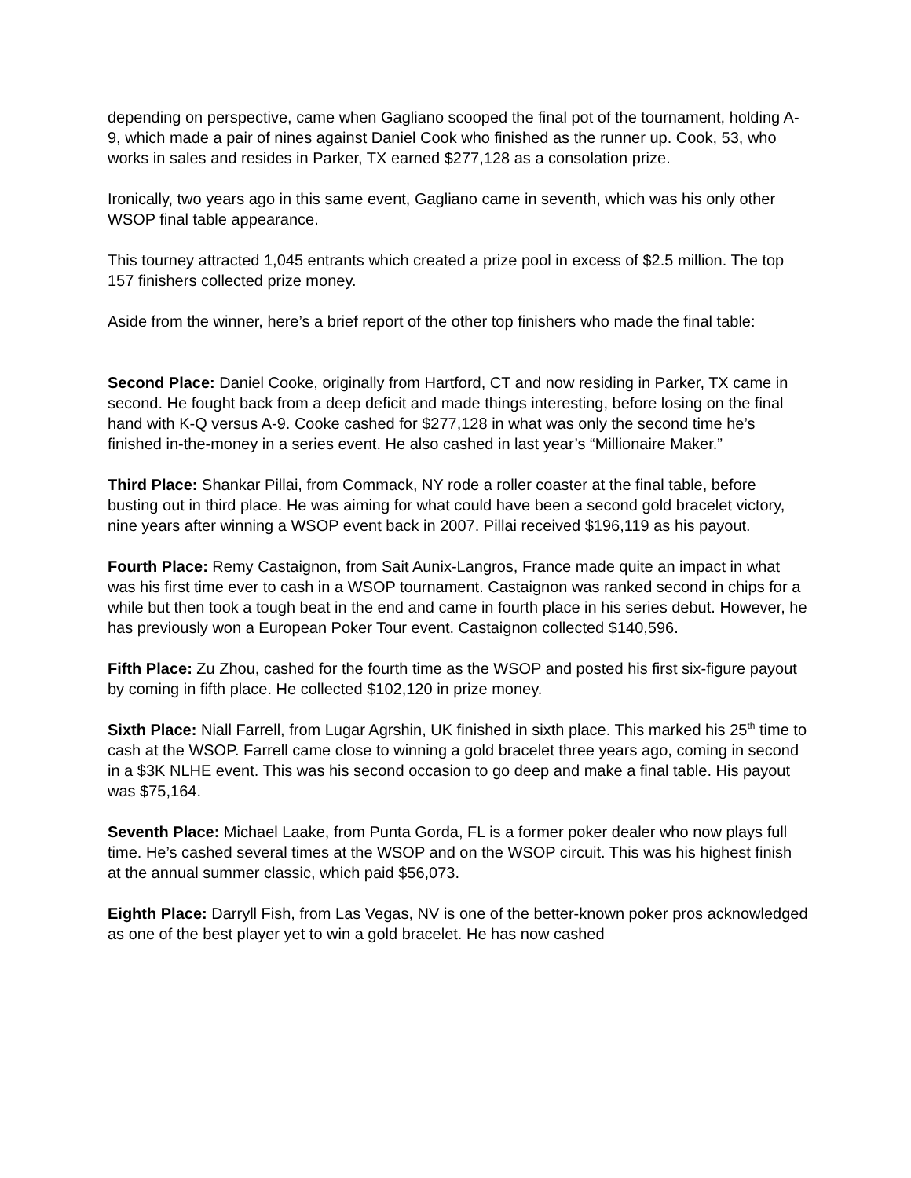depending on perspective, came when Gagliano scooped the final pot of the tournament, holding A-9, which made a pair of nines against Daniel Cook who finished as the runner up. Cook, 53, who works in sales and resides in Parker, TX earned $277,128 as a consolation prize.
Ironically, two years ago in this same event, Gagliano came in seventh, which was his only other WSOP final table appearance.
This tourney attracted 1,045 entrants which created a prize pool in excess of $2.5 million. The top 157 finishers collected prize money.
Aside from the winner, here’s a brief report of the other top finishers who made the final table:
Second Place: Daniel Cooke, originally from Hartford, CT and now residing in Parker, TX came in second. He fought back from a deep deficit and made things interesting, before losing on the final hand with K-Q versus A-9. Cooke cashed for $277,128 in what was only the second time he’s finished in-the-money in a series event. He also cashed in last year’s “Millionaire Maker.”
Third Place: Shankar Pillai, from Commack, NY rode a roller coaster at the final table, before busting out in third place. He was aiming for what could have been a second gold bracelet victory, nine years after winning a WSOP event back in 2007. Pillai received $196,119 as his payout.
Fourth Place: Remy Castaignon, from Sait Aunix-Langros, France made quite an impact in what was his first time ever to cash in a WSOP tournament. Castaignon was ranked second in chips for a while but then took a tough beat in the end and came in fourth place in his series debut. However, he has previously won a European Poker Tour event. Castaignon collected $140,596.
Fifth Place: Zu Zhou, cashed for the fourth time as the WSOP and posted his first six-figure payout by coming in fifth place. He collected $102,120 in prize money.
Sixth Place: Niall Farrell, from Lugar Agrshin, UK finished in sixth place. This marked his 25<sup>th</sup> time to cash at the WSOP. Farrell came close to winning a gold bracelet three years ago, coming in second in a $3K NLHE event. This was his second occasion to go deep and make a final table. His payout was $75,164.
Seventh Place: Michael Laake, from Punta Gorda, FL is a former poker dealer who now plays full time. He’s cashed several times at the WSOP and on the WSOP circuit. This was his highest finish at the annual summer classic, which paid $56,073.
Eighth Place: Darryll Fish, from Las Vegas, NV is one of the better-known poker pros acknowledged as one of the best player yet to win a gold bracelet. He has now cashed